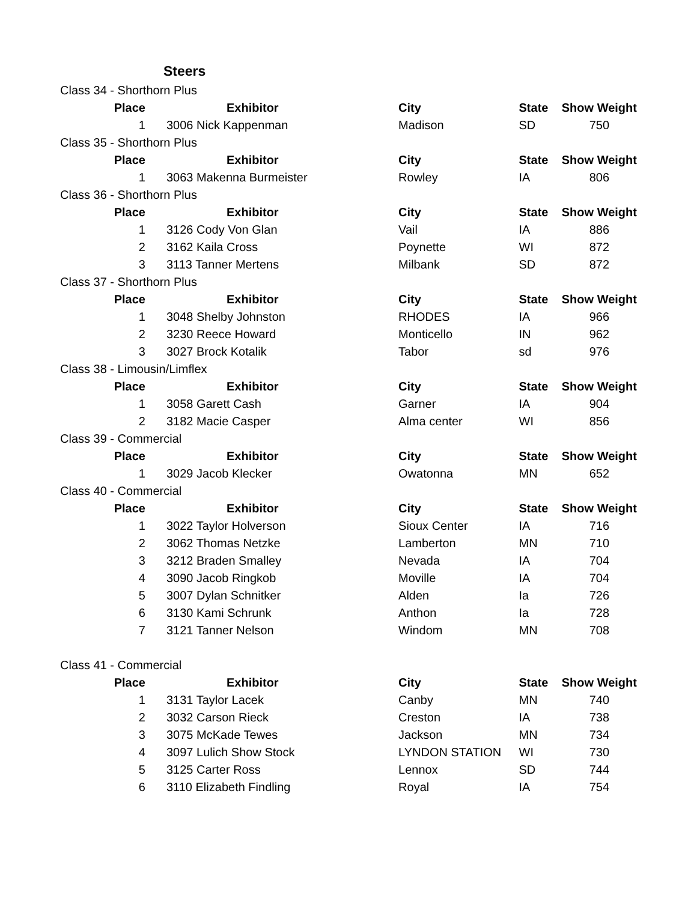Steers
| Class 34 - Shorthorn Plus | | | | |
| Place | Exhibitor | City | State | Show Weight |
| 1 | 3006 Nick Kappenman | Madison | SD | 750 |
| Class 35 - Shorthorn Plus | | | | |
| Place | Exhibitor | City | State | Show Weight |
| 1 | 3063 Makenna Burmeister | Rowley | IA | 806 |
| Class 36 - Shorthorn Plus | | | | |
| Place | Exhibitor | City | State | Show Weight |
| 1 | 3126 Cody Von Glan | Vail | IA | 886 |
| 2 | 3162 Kaila Cross | Poynette | WI | 872 |
| 3 | 3113 Tanner Mertens | Milbank | SD | 872 |
| Class 37 - Shorthorn Plus | | | | |
| Place | Exhibitor | City | State | Show Weight |
| 1 | 3048 Shelby Johnston | RHODES | IA | 966 |
| 2 | 3230 Reece Howard | Monticello | IN | 962 |
| 3 | 3027 Brock Kotalik | Tabor | sd | 976 |
| Class 38 - Limousin/Limflex | | | | |
| Place | Exhibitor | City | State | Show Weight |
| 1 | 3058 Garett Cash | Garner | IA | 904 |
| 2 | 3182 Macie Casper | Alma center | WI | 856 |
| Class 39 - Commercial | | | | |
| Place | Exhibitor | City | State | Show Weight |
| 1 | 3029 Jacob Klecker | Owatonna | MN | 652 |
| Class 40 - Commercial | | | | |
| Place | Exhibitor | City | State | Show Weight |
| 1 | 3022 Taylor Holverson | Sioux Center | IA | 716 |
| 2 | 3062 Thomas Netzke | Lamberton | MN | 710 |
| 3 | 3212 Braden Smalley | Nevada | IA | 704 |
| 4 | 3090 Jacob Ringkob | Moville | IA | 704 |
| 5 | 3007 Dylan Schnitker | Alden | Ia | 726 |
| 6 | 3130 Kami Schrunk | Anthon | Ia | 728 |
| 7 | 3121 Tanner Nelson | Windom | MN | 708 |
| Class 41 - Commercial | | | | |
| Place | Exhibitor | City | State | Show Weight |
| 1 | 3131 Taylor Lacek | Canby | MN | 740 |
| 2 | 3032 Carson Rieck | Creston | IA | 738 |
| 3 | 3075 McKade Tewes | Jackson | MN | 734 |
| 4 | 3097 Lulich Show Stock | LYNDON STATION | WI | 730 |
| 5 | 3125 Carter Ross | Lennox | SD | 744 |
| 6 | 3110 Elizabeth Findling | Royal | IA | 754 |